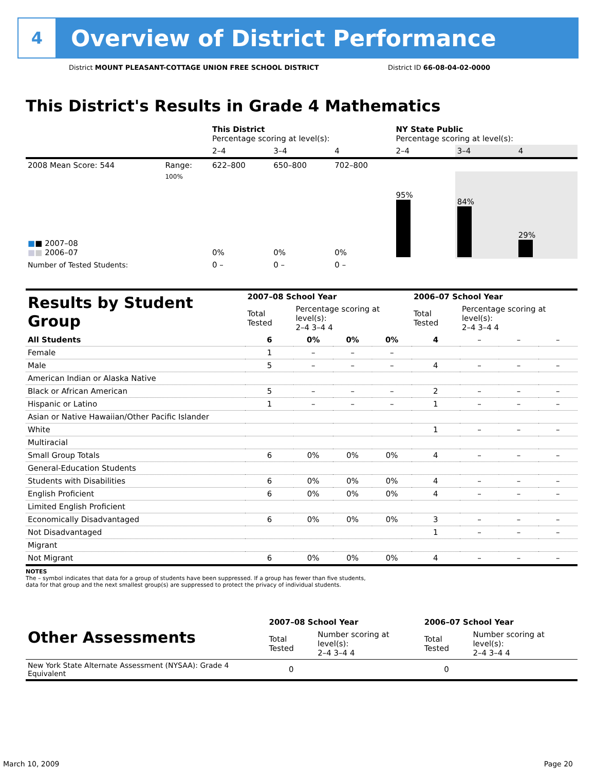4
Overview of District Performance
District MOUNT PLEASANT-COTTAGE UNION FREE SCHOOL DISTRICT District ID 66-08-04-02-0000
This District's Results in Grade 4 Mathematics
| | | This District Percentage scoring at level(s): | | | NY State Public Percentage scoring at level(s): | | |
| | | 2–4 | 3–4 | 4 | 2–4 | 3–4 | 4 |
| 2008 Mean Score: 544 | Range: | 622–800 | 650–800 | 702–800 | | | |
| ■ ■ 2007–08 ■ ■ 2006–07 | 100% | 0% | 0% | 0% | 95% | 84% | 29% |
| Number of Tested Students: | | 0 – | 0 – | 0 – | | | |
| Results by Student Group | 2007–08 School Year | | | | 2006–07 School Year | | | |
| | Total Tested | Percentage scoring at level(s): 2–4 3–4 4 | | | Total Tested | Percentage scoring at level(s): 2–4 3–4 4 | | |
| All Students | 6 | 0% | 0% | 0% | 4 | – | – | – |
| Female | 1 | – | – | – | | | | |
| Male | 5 | – | – | – | 4 | – | – | – |
| American Indian or Alaska Native | | | | | | | | |
| Black or African American | 5 | – | – | – | 2 | – | – | – |
| Hispanic or Latino | 1 | – | – | – | 1 | – | – | – |
| Asian or Native Hawaiian/Other Pacific Islander | | | | | | | | |
| White | | | | | 1 | – | – | – |
| Multiracial | | | | | | | | |
| Small Group Totals | 6 | 0% | 0% | 0% | 4 | – | – | – |
| General-Education Students | | | | | | | | |
| Students with Disabilities | 6 | 0% | 0% | 0% | 4 | – | – | – |
| English Proficient | 6 | 0% | 0% | 0% | 4 | – | – | – |
| Limited English Proficient | | | | | | | | |
| Economically Disadvantaged | 6 | 0% | 0% | 0% | 3 | – | – | – |
| Not Disadvantaged | | | | | 1 | – | – | – |
| Migrant | | | | | | | | |
| Not Migrant | 6 | 0% | 0% | 0% | 4 | – | – | – |
NOTES
The – symbol indicates that data for a group of students have been suppressed. If a group has fewer than five students,
data for that group and the next smallest group(s) are suppressed to protect the privacy of individual students.
| Other Assessments | 2007–08 School Year | | 2006–07 School Year | |
| | Total Tested | Number scoring at level(s): 2–4 3–4 4 | Total Tested | Number scoring at level(s): 2–4 3–4 4 |
| New York State Alternate Assessment (NYSAA): Grade 4 Equivalent | 0 | | 0 | |
March 10, 2009 Page 20